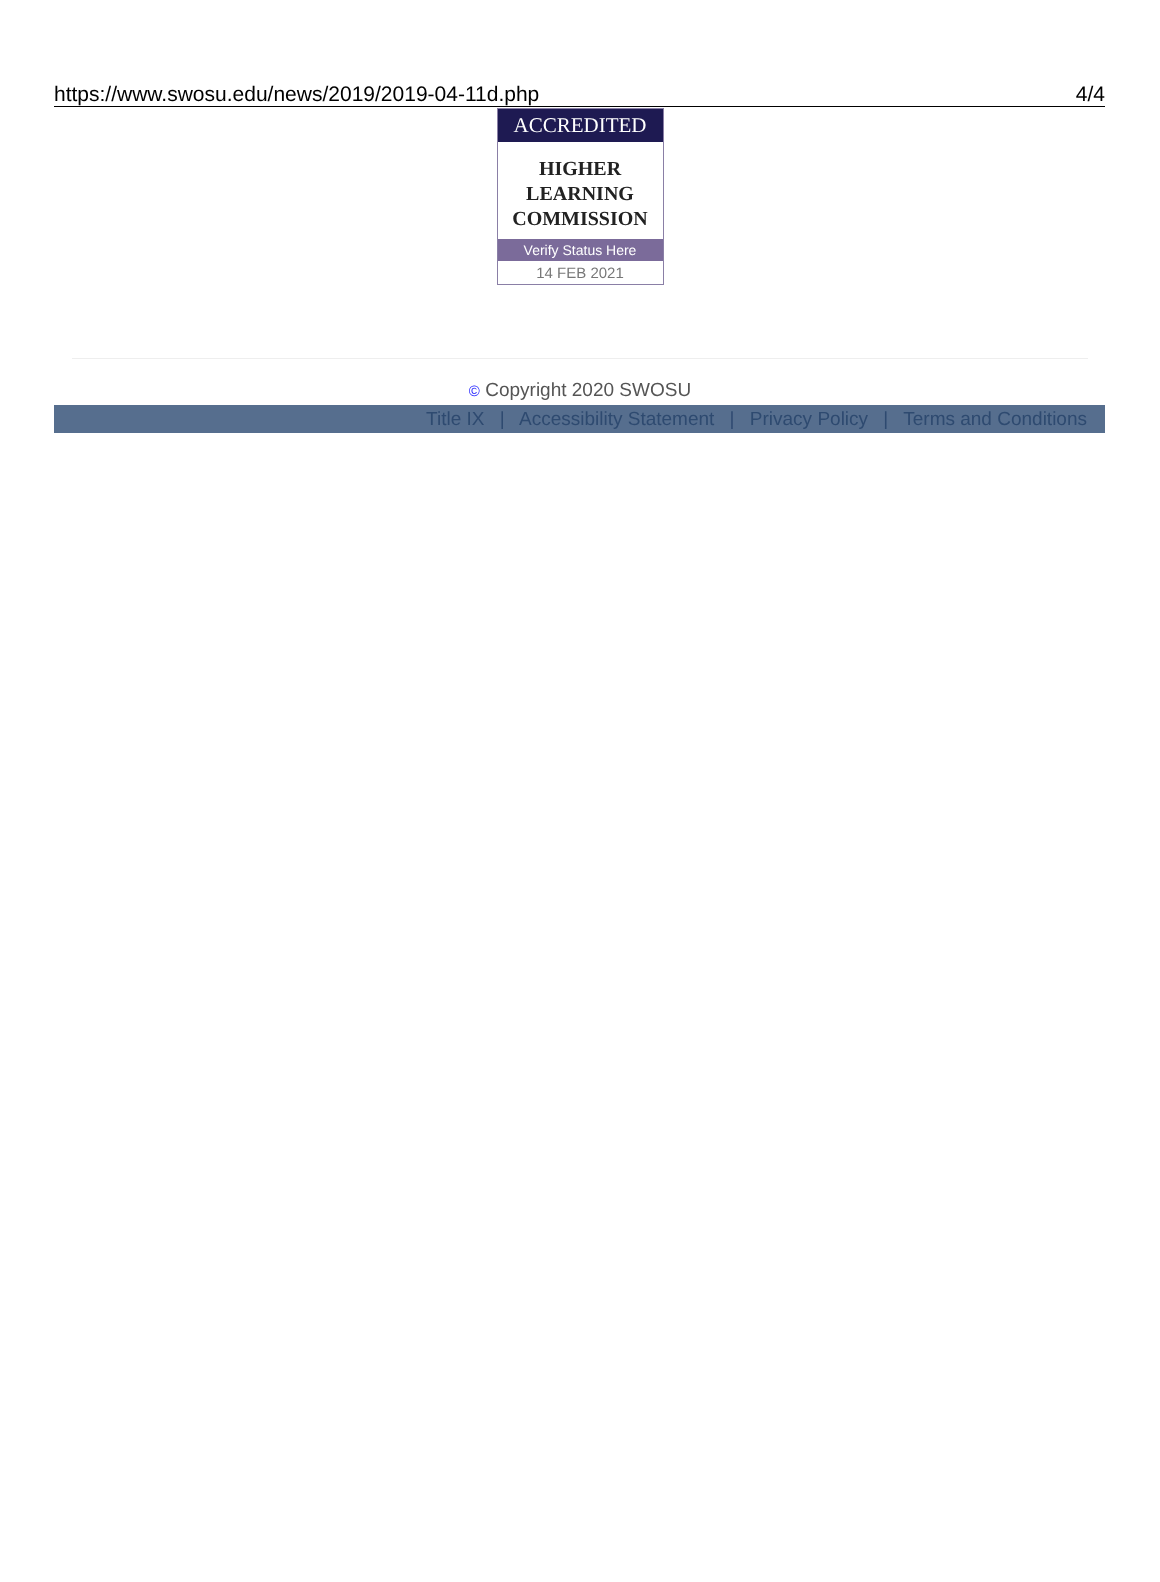https://www.swosu.edu/news/2019/2019-04-11d.php 4/4
ACCREDITED
HIGHER
LEARNING
COMMISSION
Verify Status Here
14 FEB 2021
© Copyright 2020 SWOSU
Title IX | Accessibility Statement | Privacy Policy | Terms and Conditions